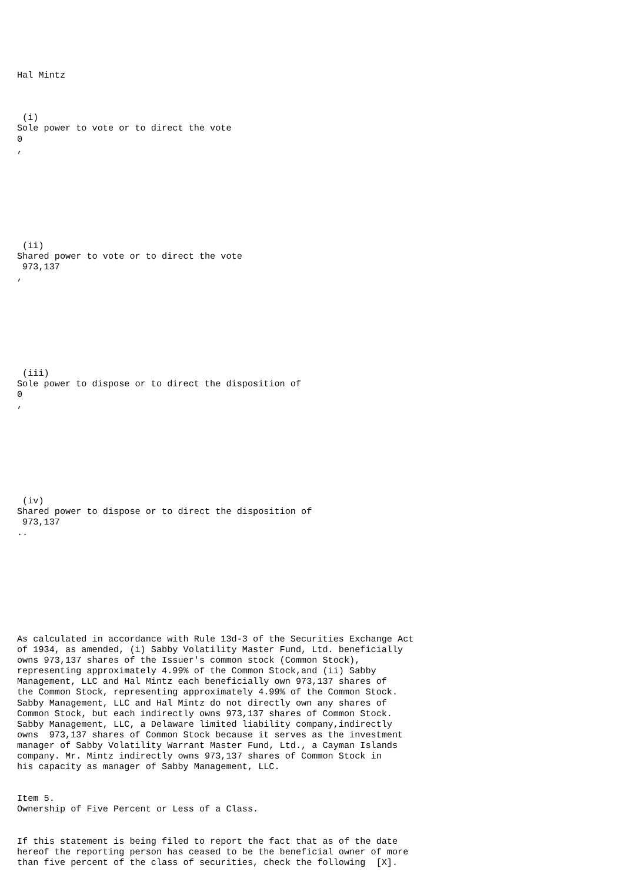Hal Mintz



 (i)
Sole power to vote or to direct the vote
0
,








 (ii)
Shared power to vote or to direct the vote
 973,137
,








 (iii)
Sole power to dispose or to direct the disposition of
0
,








 (iv)
Shared power to dispose or to direct the disposition of
 973,137
..









As calculated in accordance with Rule 13d-3 of the Securities Exchange Act
of 1934, as amended, (i) Sabby Volatility Master Fund, Ltd. beneficially
owns 973,137 shares of the Issuer's common stock (Common Stock),
representing approximately 4.99% of the Common Stock,and (ii) Sabby
Management, LLC and Hal Mintz each beneficially own 973,137 shares of
the Common Stock, representing approximately 4.99% of the Common Stock.
Sabby Management, LLC and Hal Mintz do not directly own any shares of
Common Stock, but each indirectly owns 973,137 shares of Common Stock.
Sabby Management, LLC, a Delaware limited liability company,indirectly
owns  973,137 shares of Common Stock because it serves as the investment
manager of Sabby Volatility Warrant Master Fund, Ltd., a Cayman Islands
company. Mr. Mintz indirectly owns 973,137 shares of Common Stock in
his capacity as manager of Sabby Management, LLC.


Item 5.
Ownership of Five Percent or Less of a Class.


If this statement is being filed to report the fact that as of the date
hereof the reporting person has ceased to be the beneficial owner of more
than five percent of the class of securities, check the following  [X].